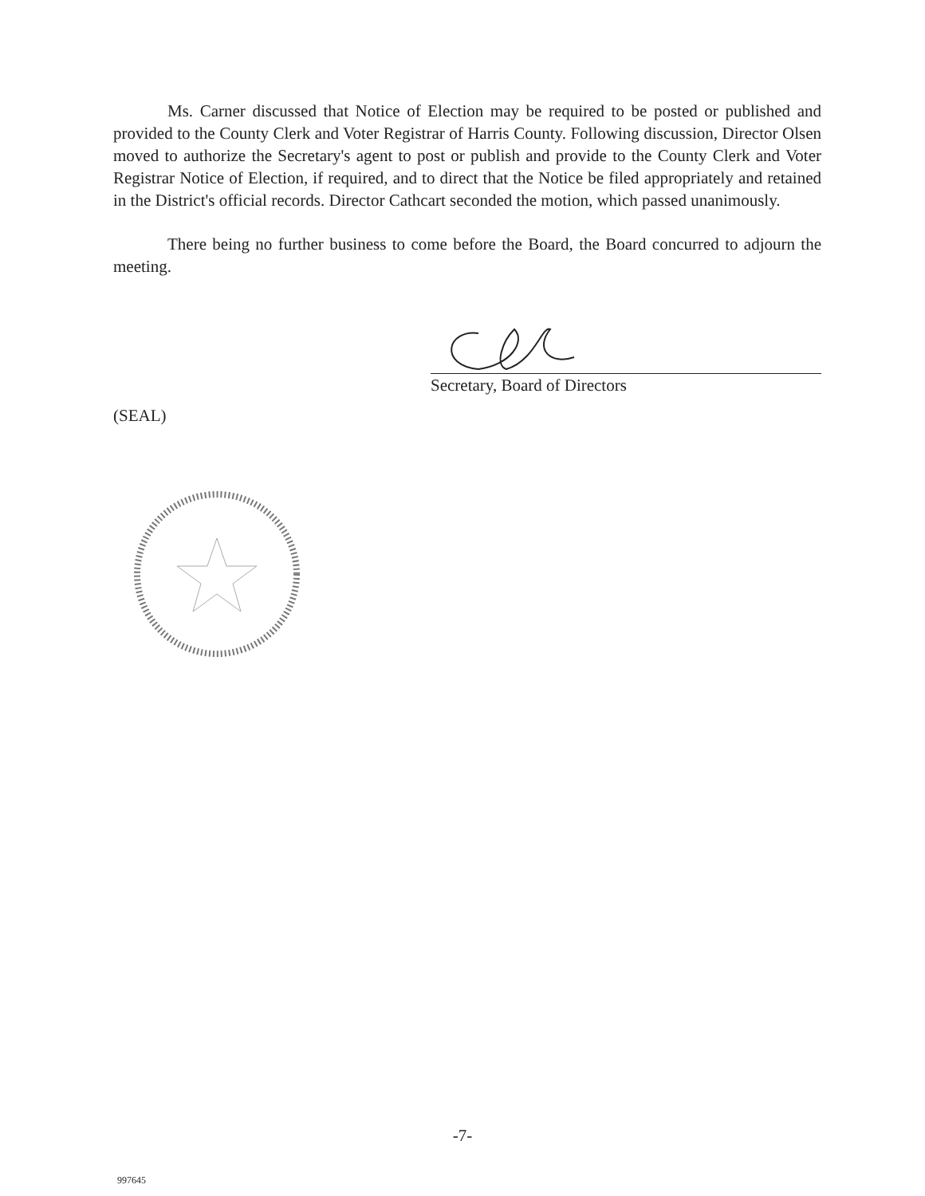Ms. Carner discussed that Notice of Election may be required to be posted or published and provided to the County Clerk and Voter Registrar of Harris County. Following discussion, Director Olsen moved to authorize the Secretary's agent to post or publish and provide to the County Clerk and Voter Registrar Notice of Election, if required, and to direct that the Notice be filed appropriately and retained in the District's official records. Director Cathcart seconded the motion, which passed unanimously.
There being no further business to come before the Board, the Board concurred to adjourn the meeting.
Secretary, Board of Directors
(SEAL)
-7-
997645